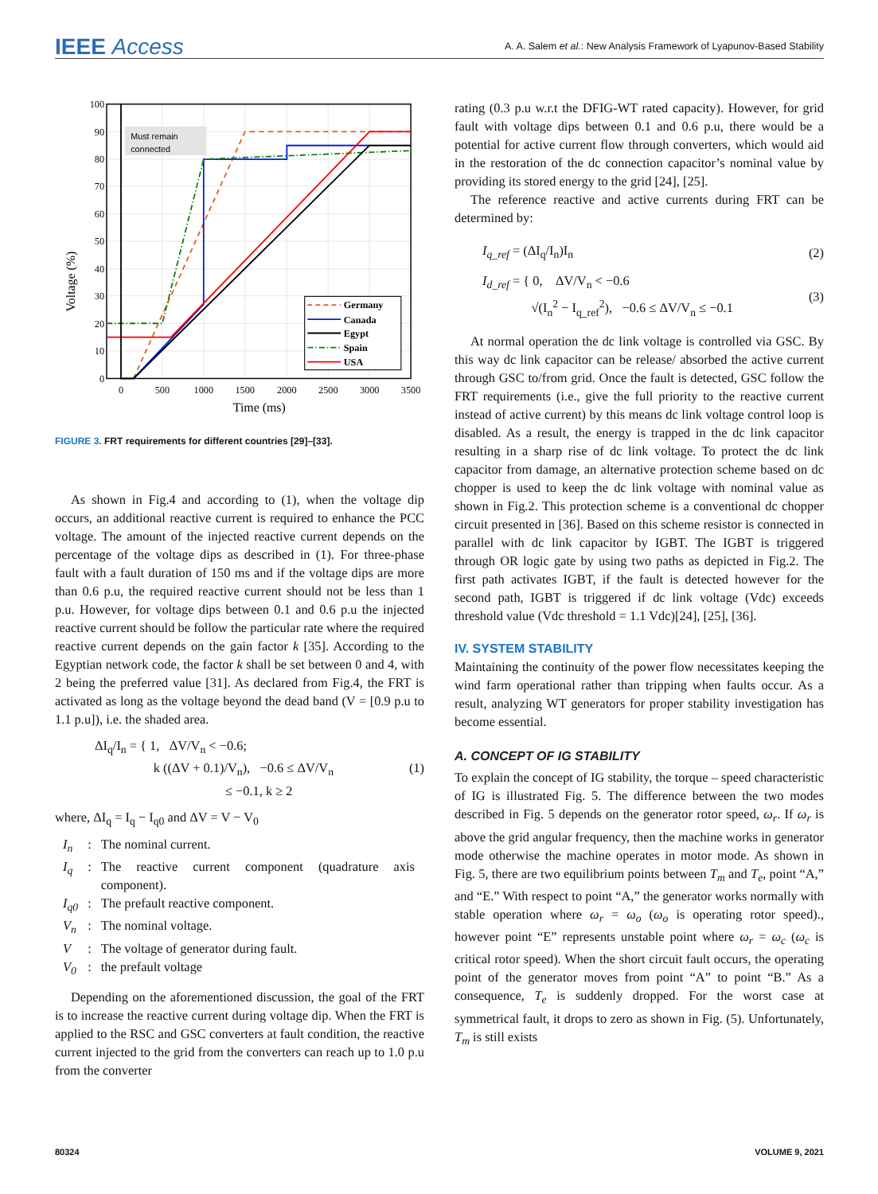IEEE Access A. A. Salem et al.: New Analysis Framework of Lyapunov-Based Stability
Must remain
connected
Germany
Canada
Egypt
Spain
USA
0
10
20
30
40
50
60
70
80
90
100
0
500
1000
1500
2000
2500
3000
3500
Time (ms)
Voltage (%)
FIGURE 3. FRT requirements for different countries [29]–[33].
As shown in Fig.4 and according to (1), when the voltage dip occurs, an additional reactive current is required to enhance the PCC voltage. The amount of the injected reactive current depends on the percentage of the voltage dips as described in (1). For three-phase fault with a fault duration of 150 ms and if the voltage dips are more than 0.6 p.u, the required reactive current should not be less than 1 p.u. However, for voltage dips between 0.1 and 0.6 p.u the injected reactive current should be follow the particular rate where the required reactive current depends on the gain factor k [35]. According to the Egyptian network code, the factor k shall be set between 0 and 4, with 2 being the preferred value [31]. As declared from Fig.4, the FRT is activated as long as the voltage beyond the dead band (V = [0.9 p.u to 1.1 p.u]), i.e. the shaded area.
ΔI<sub>q</sub>/I<sub>n</sub> = { 1, ΔV/V<sub>n</sub> < −0.6;
k ((ΔV + 0.1)/V<sub>n</sub>), −0.6 ≤ ΔV/V<sub>n</sub>
≤ −0.1, k ≥ 2
(1)
where, ΔI<sub>q</sub> = I<sub>q</sub> − I<sub>q0</sub> and ΔV = V − V<sub>0</sub>
| I<sub>n</sub> | : | The nominal current. |
| I<sub>q</sub> | : | The reactive current component (quadrature axis component). |
| I<sub>q0</sub> | : | The prefault reactive component. |
| V<sub>n</sub> | : | The nominal voltage. |
| V | : | The voltage of generator during fault. |
| V<sub>0</sub> | : | the prefault voltage |
Depending on the aforementioned discussion, the goal of the FRT is to increase the reactive current during voltage dip. When the FRT is applied to the RSC and GSC converters at fault condition, the reactive current injected to the grid from the converters can reach up to 1.0 p.u from the converter
rating (0.3 p.u w.r.t the DFIG-WT rated capacity). However, for grid fault with voltage dips between 0.1 and 0.6 p.u, there would be a potential for active current flow through converters, which would aid in the restoration of the dc connection capacitor’s nominal value by providing its stored energy to the grid [24], [25].
The reference reactive and active currents during FRT can be determined by:
I<sub>q_ref</sub> = (ΔI<sub>q</sub>/I<sub>n</sub>)I<sub>n</sub> (2)
I<sub>d_ref</sub> = { 0, ΔV/V<sub>n</sub> < −0.6
√(I<sub>n</sub><sup>2</sup> − I<sub>q_ref</sub><sup>2</sup>), −0.6 ≤ ΔV/V<sub>n</sub> ≤ −0.1
(3)
At normal operation the dc link voltage is controlled via GSC. By this way dc link capacitor can be release/ absorbed the active current through GSC to/from grid. Once the fault is detected, GSC follow the FRT requirements (i.e., give the full priority to the reactive current instead of active current) by this means dc link voltage control loop is disabled. As a result, the energy is trapped in the dc link capacitor resulting in a sharp rise of dc link voltage. To protect the dc link capacitor from damage, an alternative protection scheme based on dc chopper is used to keep the dc link voltage with nominal value as shown in Fig.2. This protection scheme is a conventional dc chopper circuit presented in [36]. Based on this scheme resistor is connected in parallel with dc link capacitor by IGBT. The IGBT is triggered through OR logic gate by using two paths as depicted in Fig.2. The first path activates IGBT, if the fault is detected however for the second path, IGBT is triggered if dc link voltage (Vdc) exceeds threshold value (Vdc threshold = 1.1 Vdc)[24], [25], [36].
IV. SYSTEM STABILITY
Maintaining the continuity of the power flow necessitates keeping the wind farm operational rather than tripping when faults occur. As a result, analyzing WT generators for proper stability investigation has become essential.
A. CONCEPT OF IG STABILITY
To explain the concept of IG stability, the torque – speed characteristic of IG is illustrated Fig. 5. The difference between the two modes described in Fig. 5 depends on the generator rotor speed, ω<sub>r</sub>. If ω<sub>r</sub> is above the grid angular frequency, then the machine works in generator mode otherwise the machine operates in motor mode. As shown in Fig. 5, there are two equilibrium points between T<sub>m</sub> and T<sub>e</sub>, point “A,” and “E.” With respect to point “A,” the generator works normally with stable operation where ω<sub>r</sub> = ω<sub>o</sub> (ω<sub>o</sub> is operating rotor speed)., however point “E” represents unstable point where ω<sub>r</sub> = ω<sub>c</sub> (ω<sub>c</sub> is critical rotor speed). When the short circuit fault occurs, the operating point of the generator moves from point “A” to point “B.” As a consequence, T<sub>e</sub> is suddenly dropped. For the worst case at symmetrical fault, it drops to zero as shown in Fig. (5). Unfortunately, T<sub>m</sub> is still exists
80324 VOLUME 9, 2021